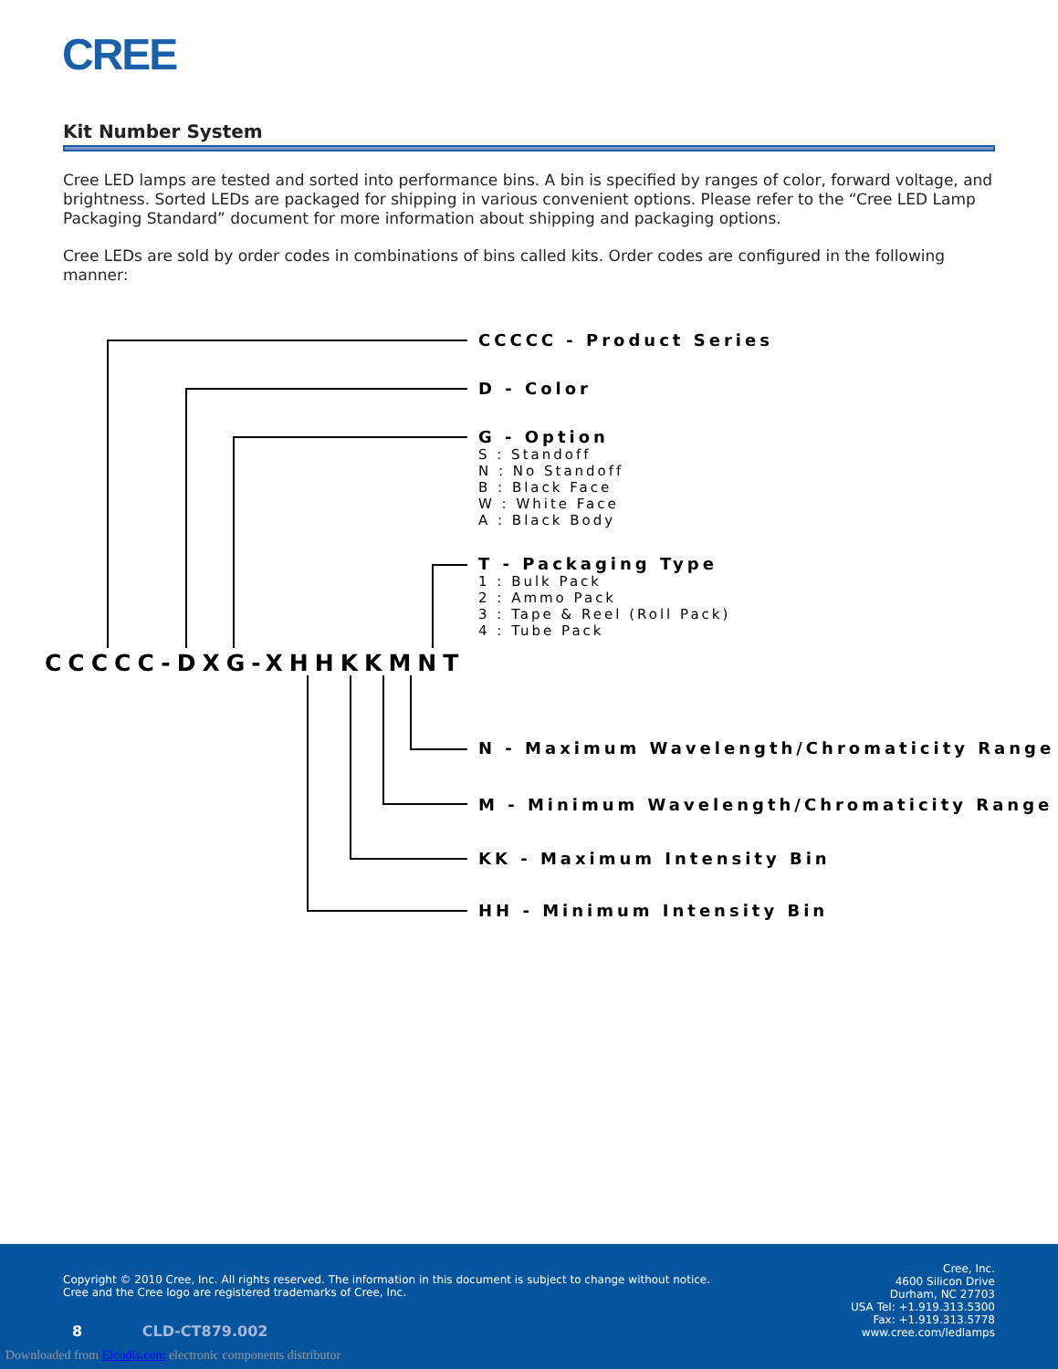CREE
Kit Number System
Cree LED lamps are tested and sorted into performance bins. A bin is specified by ranges of color, forward voltage, and brightness. Sorted LEDs are packaged for shipping in various convenient options. Please refer to the “Cree LED Lamp Packaging Standard” document for more information about shipping and packaging options.
Cree LEDs are sold by order codes in combinations of bins called kits. Order codes are configured in the following manner:
CCCCC - Product Series
D - Color
G - Option
S : Standoff
N : No Standoff
B : Black Face
W : White Face
A : Black Body
T - Packaging Type
1 : Bulk Pack
2 : Ammo Pack
3 : Tape & Reel (Roll Pack)
4 : Tube Pack
CCCCC-DXG-XHHKKMNT
N - Maximum Wavelength/Chromaticity Range
M - Minimum Wavelength/Chromaticity Range
KK - Maximum Intensity Bin
HH - Minimum Intensity Bin
Copyright © 2010 Cree, Inc. All rights reserved. The information in this document is subject to change without notice. Cree and the Cree logo are registered trademarks of Cree, Inc.
Cree, Inc.
4600 Silicon Drive
Durham, NC 27703
USA Tel: +1.919.313.5300
Fax: +1.919.313.5778
www.cree.com/ledlamps
8 CLD-CT879.002
Downloaded from Elcodis.com electronic components distributor